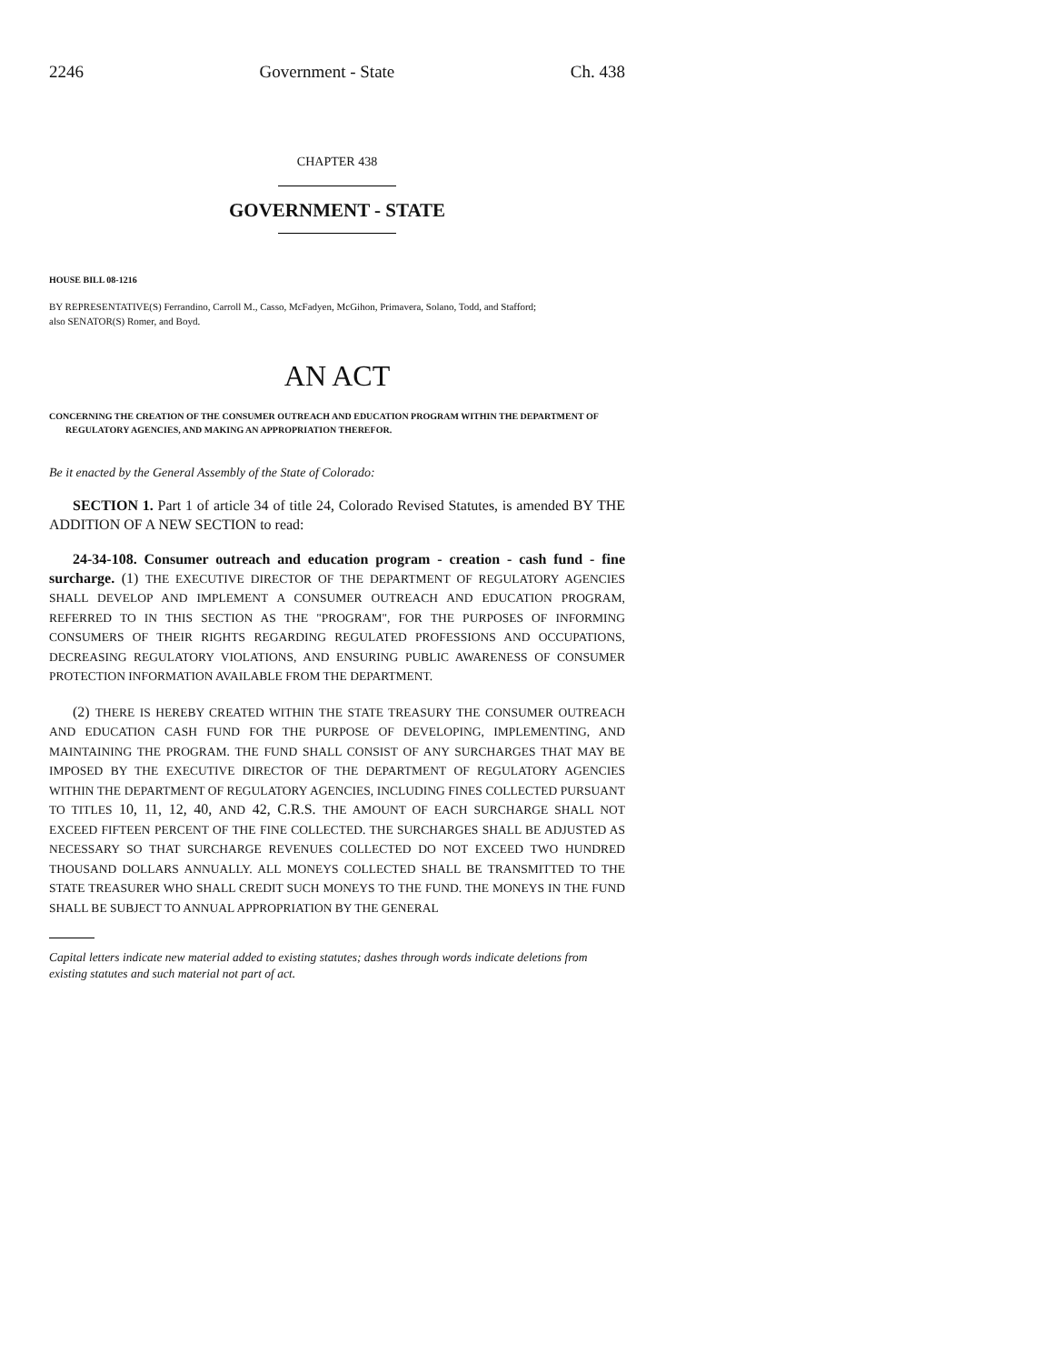2246 Government - State Ch. 438
CHAPTER 438
GOVERNMENT - STATE
HOUSE BILL 08-1216
BY REPRESENTATIVE(S) Ferrandino, Carroll M., Casso, McFadyen, McGihon, Primavera, Solano, Todd, and Stafford;
also SENATOR(S) Romer, and Boyd.
AN ACT
CONCERNING THE CREATION OF THE CONSUMER OUTREACH AND EDUCATION PROGRAM WITHIN THE DEPARTMENT OF REGULATORY AGENCIES, AND MAKING AN APPROPRIATION THEREFOR.
Be it enacted by the General Assembly of the State of Colorado:
SECTION 1. Part 1 of article 34 of title 24, Colorado Revised Statutes, is amended BY THE ADDITION OF A NEW SECTION to read:
24-34-108. Consumer outreach and education program - creation - cash fund - fine surcharge. (1) THE EXECUTIVE DIRECTOR OF THE DEPARTMENT OF REGULATORY AGENCIES SHALL DEVELOP AND IMPLEMENT A CONSUMER OUTREACH AND EDUCATION PROGRAM, REFERRED TO IN THIS SECTION AS THE "PROGRAM", FOR THE PURPOSES OF INFORMING CONSUMERS OF THEIR RIGHTS REGARDING REGULATED PROFESSIONS AND OCCUPATIONS, DECREASING REGULATORY VIOLATIONS, AND ENSURING PUBLIC AWARENESS OF CONSUMER PROTECTION INFORMATION AVAILABLE FROM THE DEPARTMENT.
(2) THERE IS HEREBY CREATED WITHIN THE STATE TREASURY THE CONSUMER OUTREACH AND EDUCATION CASH FUND FOR THE PURPOSE OF DEVELOPING, IMPLEMENTING, AND MAINTAINING THE PROGRAM. THE FUND SHALL CONSIST OF ANY SURCHARGES THAT MAY BE IMPOSED BY THE EXECUTIVE DIRECTOR OF THE DEPARTMENT OF REGULATORY AGENCIES WITHIN THE DEPARTMENT OF REGULATORY AGENCIES, INCLUDING FINES COLLECTED PURSUANT TO TITLES 10, 11, 12, 40, AND 42, C.R.S. THE AMOUNT OF EACH SURCHARGE SHALL NOT EXCEED FIFTEEN PERCENT OF THE FINE COLLECTED. THE SURCHARGES SHALL BE ADJUSTED AS NECESSARY SO THAT SURCHARGE REVENUES COLLECTED DO NOT EXCEED TWO HUNDRED THOUSAND DOLLARS ANNUALLY. ALL MONEYS COLLECTED SHALL BE TRANSMITTED TO THE STATE TREASURER WHO SHALL CREDIT SUCH MONEYS TO THE FUND. THE MONEYS IN THE FUND SHALL BE SUBJECT TO ANNUAL APPROPRIATION BY THE GENERAL
Capital letters indicate new material added to existing statutes; dashes through words indicate deletions from existing statutes and such material not part of act.